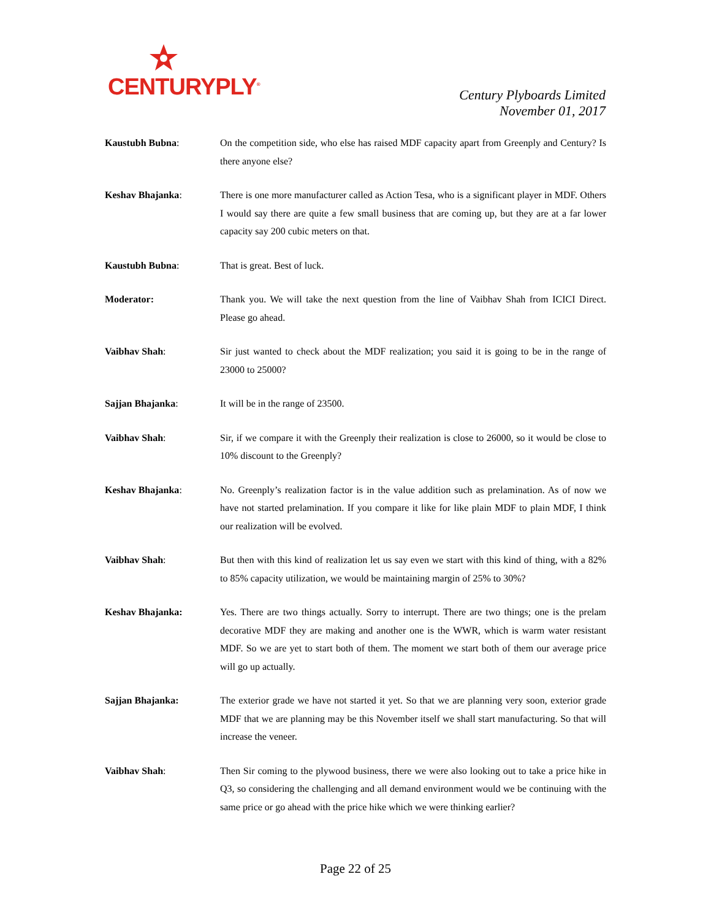CENTURYPLY<sup>®</sup>
Century Plyboards Limited
November 01, 2017
Kaustubh Bubna: On the competition side, who else has raised MDF capacity apart from Greenply and Century? Is there anyone else?
Keshav Bhajanka: There is one more manufacturer called as Action Tesa, who is a significant player in MDF. Others I would say there are quite a few small business that are coming up, but they are at a far lower capacity say 200 cubic meters on that.
Kaustubh Bubna: That is great. Best of luck.
Moderator: Thank you. We will take the next question from the line of Vaibhav Shah from ICICI Direct. Please go ahead.
Vaibhav Shah: Sir just wanted to check about the MDF realization; you said it is going to be in the range of 23000 to 25000?
Sajjan Bhajanka: It will be in the range of 23500.
Vaibhav Shah: Sir, if we compare it with the Greenply their realization is close to 26000, so it would be close to 10% discount to the Greenply?
Keshav Bhajanka: No. Greenply’s realization factor is in the value addition such as prelamination. As of now we have not started prelamination. If you compare it like for like plain MDF to plain MDF, I think our realization will be evolved.
Vaibhav Shah: But then with this kind of realization let us say even we start with this kind of thing, with a 82% to 85% capacity utilization, we would be maintaining margin of 25% to 30%?
Keshav Bhajanka: Yes. There are two things actually. Sorry to interrupt. There are two things; one is the prelam decorative MDF they are making and another one is the WWR, which is warm water resistant MDF. So we are yet to start both of them. The moment we start both of them our average price will go up actually.
Sajjan Bhajanka: The exterior grade we have not started it yet. So that we are planning very soon, exterior grade MDF that we are planning may be this November itself we shall start manufacturing. So that will increase the veneer.
Vaibhav Shah: Then Sir coming to the plywood business, there we were also looking out to take a price hike in Q3, so considering the challenging and all demand environment would we be continuing with the same price or go ahead with the price hike which we were thinking earlier?
Page 22 of 25